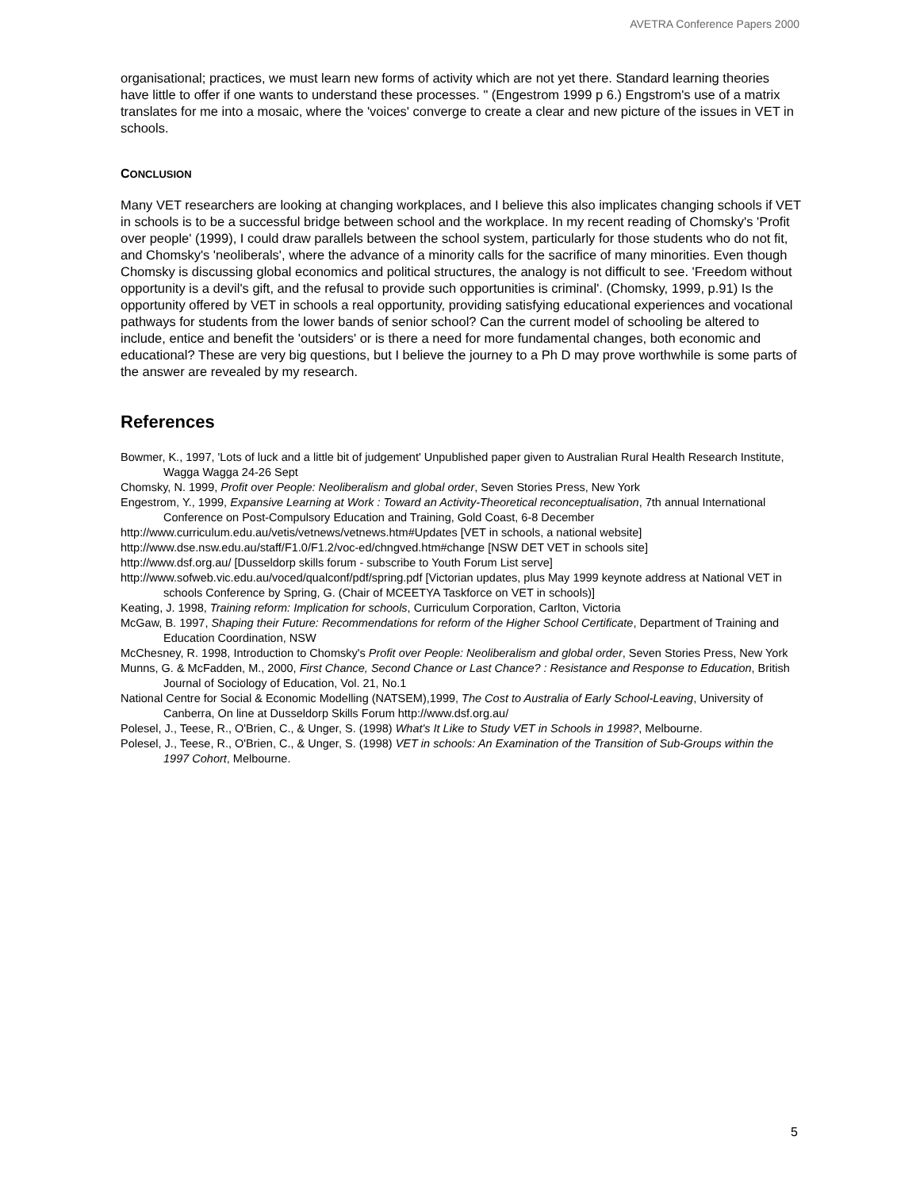AVETRA Conference Papers 2000
organisational; practices, we must learn new forms of activity which are not yet there. Standard learning theories have little to offer if one wants to understand these processes. " (Engestrom 1999 p 6.) Engstrom's use of a matrix translates for me into a mosaic, where the 'voices' converge to create a clear and new picture of the issues in VET in schools.
CONCLUSION
Many VET researchers are looking at changing workplaces, and I believe this also implicates changing schools if VET in schools is to be a successful bridge between school and the workplace. In my recent reading of Chomsky's 'Profit over people' (1999), I could draw parallels between the school system, particularly for those students who do not fit, and Chomsky's 'neoliberals', where the advance of a minority calls for the sacrifice of many minorities. Even though Chomsky is discussing global economics and political structures, the analogy is not difficult to see. 'Freedom without opportunity is a devil's gift, and the refusal to provide such opportunities is criminal'. (Chomsky, 1999, p.91) Is the opportunity offered by VET in schools a real opportunity, providing satisfying educational experiences and vocational pathways for students from the lower bands of senior school? Can the current model of schooling be altered to include, entice and benefit the 'outsiders' or is there a need for more fundamental changes, both economic and educational? These are very big questions, but I believe the journey to a Ph D may prove worthwhile is some parts of the answer are revealed by my research.
References
Bowmer, K., 1997, 'Lots of luck and a little bit of judgement' Unpublished paper given to Australian Rural Health Research Institute, Wagga Wagga 24-26 Sept
Chomsky, N. 1999, Profit over People: Neoliberalism and global order, Seven Stories Press, New York
Engestrom, Y., 1999, Expansive Learning at Work : Toward an Activity-Theoretical reconceptualisation, 7th annual International Conference on Post-Compulsory Education and Training, Gold Coast, 6-8 December
http://www.curriculum.edu.au/vetis/vetnews/vetnews.htm#Updates [VET in schools, a national website]
http://www.dse.nsw.edu.au/staff/F1.0/F1.2/voc-ed/chngved.htm#change [NSW DET VET in schools site]
http://www.dsf.org.au/ [Dusseldorp skills forum - subscribe to Youth Forum List serve]
http://www.sofweb.vic.edu.au/voced/qualconf/pdf/spring.pdf [Victorian updates, plus May 1999 keynote address at National VET in schools Conference by Spring, G. (Chair of MCEETYA Taskforce on VET in schools)]
Keating, J. 1998, Training reform: Implication for schools, Curriculum Corporation, Carlton, Victoria
McGaw, B. 1997, Shaping their Future: Recommendations for reform of the Higher School Certificate, Department of Training and Education Coordination, NSW
McChesney, R. 1998, Introduction to Chomsky's Profit over People: Neoliberalism and global order, Seven Stories Press, New York
Munns, G. & McFadden, M., 2000, First Chance, Second Chance or Last Chance? : Resistance and Response to Education, British Journal of Sociology of Education, Vol. 21, No.1
National Centre for Social & Economic Modelling (NATSEM),1999, The Cost to Australia of Early School-Leaving, University of Canberra, On line at Dusseldorp Skills Forum http://www.dsf.org.au/
Polesel, J., Teese, R., O'Brien, C., & Unger, S. (1998) What's It Like to Study VET in Schools in 1998?, Melbourne.
Polesel, J., Teese, R., O'Brien, C., & Unger, S. (1998) VET in schools: An Examination of the Transition of Sub-Groups within the 1997 Cohort, Melbourne.
5